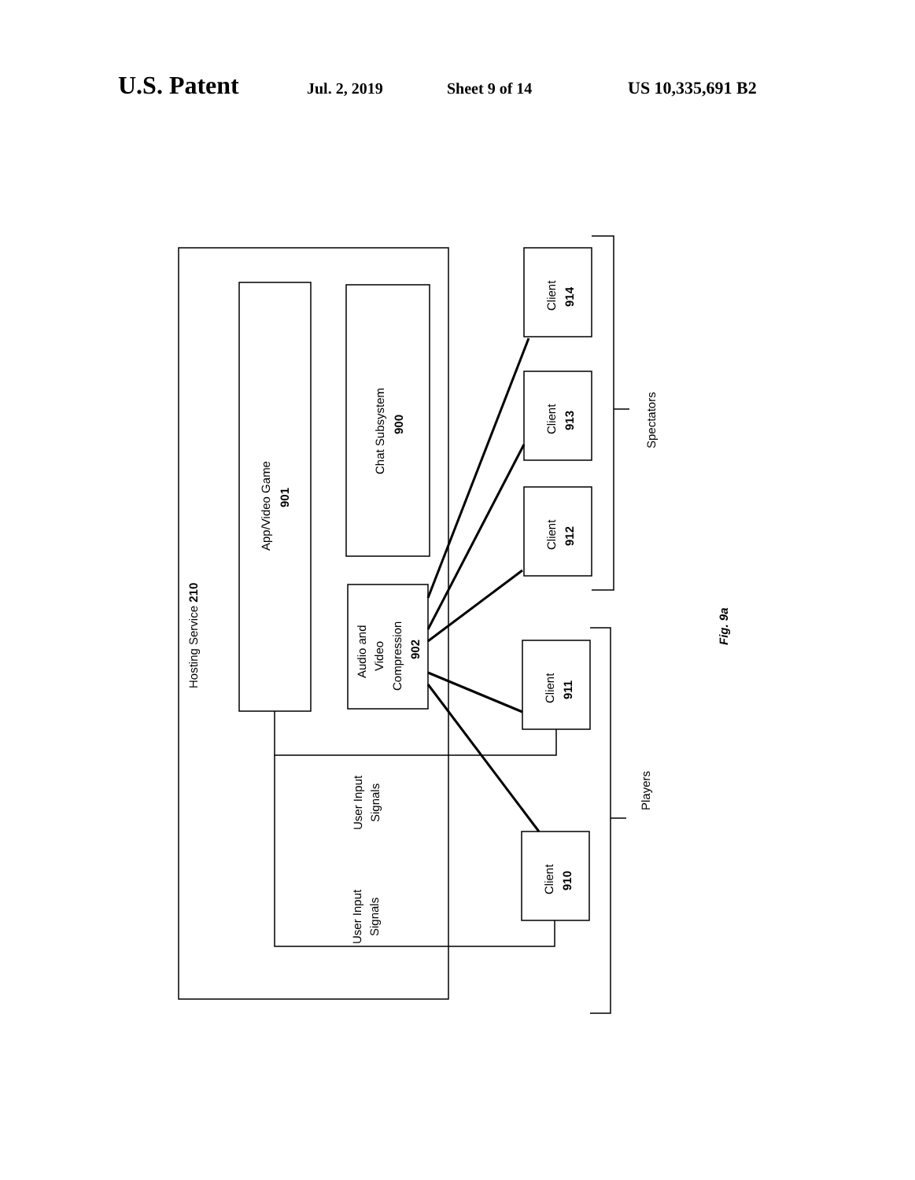U.S. Patent Jul. 2, 2019 Sheet 9 of 14 US 10,335,691 B2
Hosting Service 210
App/Video Game
901
Chat Subsystem
900
Audio and
Video
Compression
902
User Input
Signals
User Input
Signals
Client
914
Client
913
Client
912
Client
911
Client
910
Spectators
Players
Fig. 9a